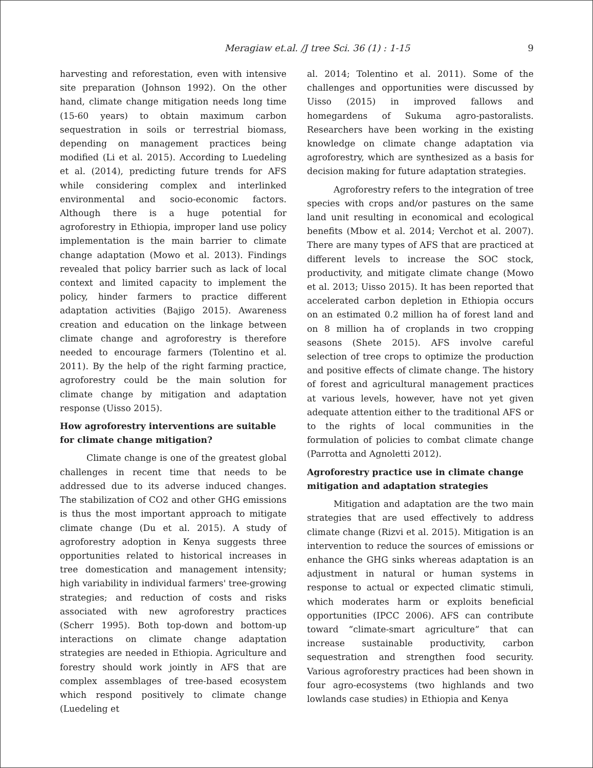Meragiaw et.al. /J tree Sci. 36 (1) : 1-15 9
harvesting and reforestation, even with intensive site preparation (Johnson 1992). On the other hand, climate change mitigation needs long time (15-60 years) to obtain maximum carbon sequestration in soils or terrestrial biomass, depending on management practices being modified (Li et al. 2015). According to Luedeling et al. (2014), predicting future trends for AFS while considering complex and interlinked environmental and socio-economic factors. Although there is a huge potential for agroforestry in Ethiopia, improper land use policy implementation is the main barrier to climate change adaptation (Mowo et al. 2013). Findings revealed that policy barrier such as lack of local context and limited capacity to implement the policy, hinder farmers to practice different adaptation activities (Bajigo 2015). Awareness creation and education on the linkage between climate change and agroforestry is therefore needed to encourage farmers (Tolentino et al. 2011). By the help of the right farming practice, agroforestry could be the main solution for climate change by mitigation and adaptation response (Uisso 2015).
How agroforestry interventions are suitable for climate change mitigation?
Climate change is one of the greatest global challenges in recent time that needs to be addressed due to its adverse induced changes. The stabilization of CO2 and other GHG emissions is thus the most important approach to mitigate climate change (Du et al. 2015). A study of agroforestry adoption in Kenya suggests three opportunities related to historical increases in tree domestication and management intensity; high variability in individual farmers' tree-growing strategies; and reduction of costs and risks associated with new agroforestry practices (Scherr 1995). Both top-down and bottom-up interactions on climate change adaptation strategies are needed in Ethiopia. Agriculture and forestry should work jointly in AFS that are complex assemblages of tree-based ecosystem which respond positively to climate change (Luedeling et
al. 2014; Tolentino et al. 2011). Some of the challenges and opportunities were discussed by Uisso (2015) in improved fallows and homegardens of Sukuma agro-pastoralists. Researchers have been working in the existing knowledge on climate change adaptation via agroforestry, which are synthesized as a basis for decision making for future adaptation strategies.
Agroforestry refers to the integration of tree species with crops and/or pastures on the same land unit resulting in economical and ecological benefits (Mbow et al. 2014; Verchot et al. 2007). There are many types of AFS that are practiced at different levels to increase the SOC stock, productivity, and mitigate climate change (Mowo et al. 2013; Uisso 2015). It has been reported that accelerated carbon depletion in Ethiopia occurs on an estimated 0.2 million ha of forest land and on 8 million ha of croplands in two cropping seasons (Shete 2015). AFS involve careful selection of tree crops to optimize the production and positive effects of climate change. The history of forest and agricultural management practices at various levels, however, have not yet given adequate attention either to the traditional AFS or to the rights of local communities in the formulation of policies to combat climate change (Parrotta and Agnoletti 2012).
Agroforestry practice use in climate change mitigation and adaptation strategies
Mitigation and adaptation are the two main strategies that are used effectively to address climate change (Rizvi et al. 2015). Mitigation is an intervention to reduce the sources of emissions or enhance the GHG sinks whereas adaptation is an adjustment in natural or human systems in response to actual or expected climatic stimuli, which moderates harm or exploits beneficial opportunities (IPCC 2006). AFS can contribute toward “climate-smart agriculture” that can increase sustainable productivity, carbon sequestration and strengthen food security. Various agroforestry practices had been shown in four agro-ecosystems (two highlands and two lowlands case studies) in Ethiopia and Kenya